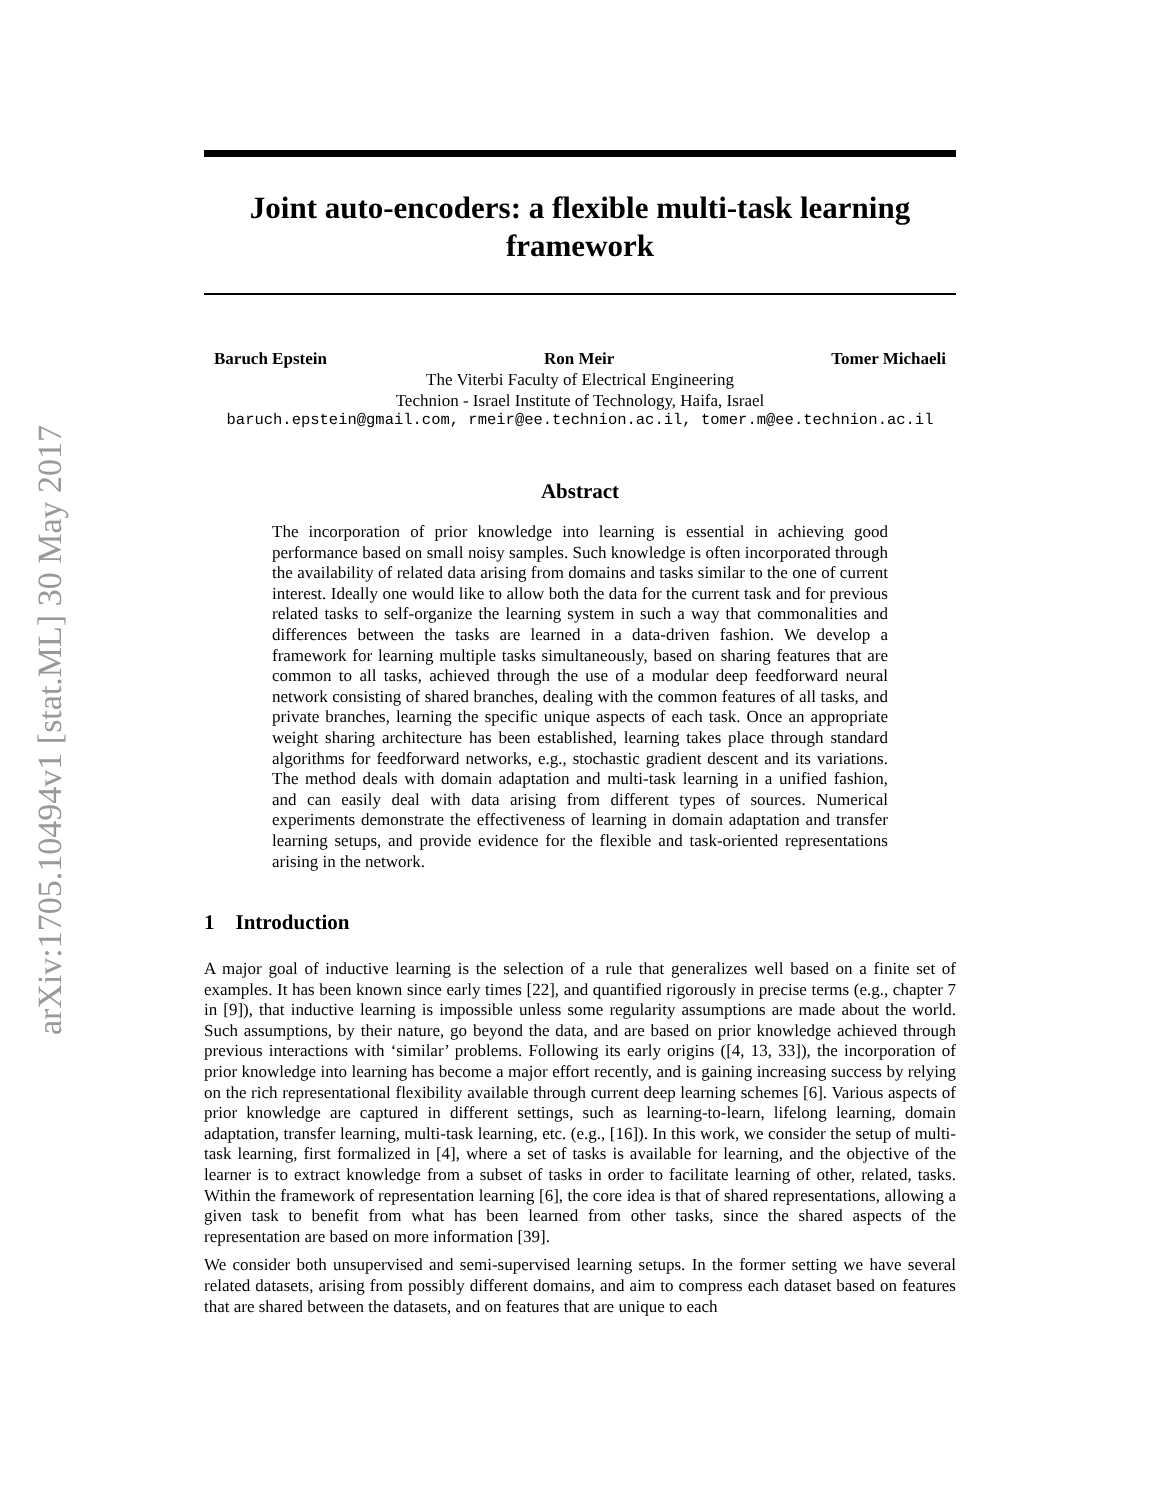arXiv:1705.10494v1 [stat.ML] 30 May 2017
Joint auto-encoders: a flexible multi-task learning framework
Baruch Epstein Ron Meir Tomer Michaeli
The Viterbi Faculty of Electrical Engineering
Technion - Israel Institute of Technology, Haifa, Israel
baruch.epstein@gmail.com, rmeir@ee.technion.ac.il, tomer.m@ee.technion.ac.il
Abstract
The incorporation of prior knowledge into learning is essential in achieving good performance based on small noisy samples. Such knowledge is often incorporated through the availability of related data arising from domains and tasks similar to the one of current interest. Ideally one would like to allow both the data for the current task and for previous related tasks to self-organize the learning system in such a way that commonalities and differences between the tasks are learned in a data-driven fashion. We develop a framework for learning multiple tasks simultaneously, based on sharing features that are common to all tasks, achieved through the use of a modular deep feedforward neural network consisting of shared branches, dealing with the common features of all tasks, and private branches, learning the specific unique aspects of each task. Once an appropriate weight sharing architecture has been established, learning takes place through standard algorithms for feedforward networks, e.g., stochastic gradient descent and its variations. The method deals with domain adaptation and multi-task learning in a unified fashion, and can easily deal with data arising from different types of sources. Numerical experiments demonstrate the effectiveness of learning in domain adaptation and transfer learning setups, and provide evidence for the flexible and task-oriented representations arising in the network.
1 Introduction
A major goal of inductive learning is the selection of a rule that generalizes well based on a finite set of examples. It has been known since early times [22], and quantified rigorously in precise terms (e.g., chapter 7 in [9]), that inductive learning is impossible unless some regularity assumptions are made about the world. Such assumptions, by their nature, go beyond the data, and are based on prior knowledge achieved through previous interactions with ‘similar’ problems. Following its early origins ([4, 13, 33]), the incorporation of prior knowledge into learning has become a major effort recently, and is gaining increasing success by relying on the rich representational flexibility available through current deep learning schemes [6]. Various aspects of prior knowledge are captured in different settings, such as learning-to-learn, lifelong learning, domain adaptation, transfer learning, multi-task learning, etc. (e.g., [16]). In this work, we consider the setup of multi-task learning, first formalized in [4], where a set of tasks is available for learning, and the objective of the learner is to extract knowledge from a subset of tasks in order to facilitate learning of other, related, tasks. Within the framework of representation learning [6], the core idea is that of shared representations, allowing a given task to benefit from what has been learned from other tasks, since the shared aspects of the representation are based on more information [39].
We consider both unsupervised and semi-supervised learning setups. In the former setting we have several related datasets, arising from possibly different domains, and aim to compress each dataset based on features that are shared between the datasets, and on features that are unique to each